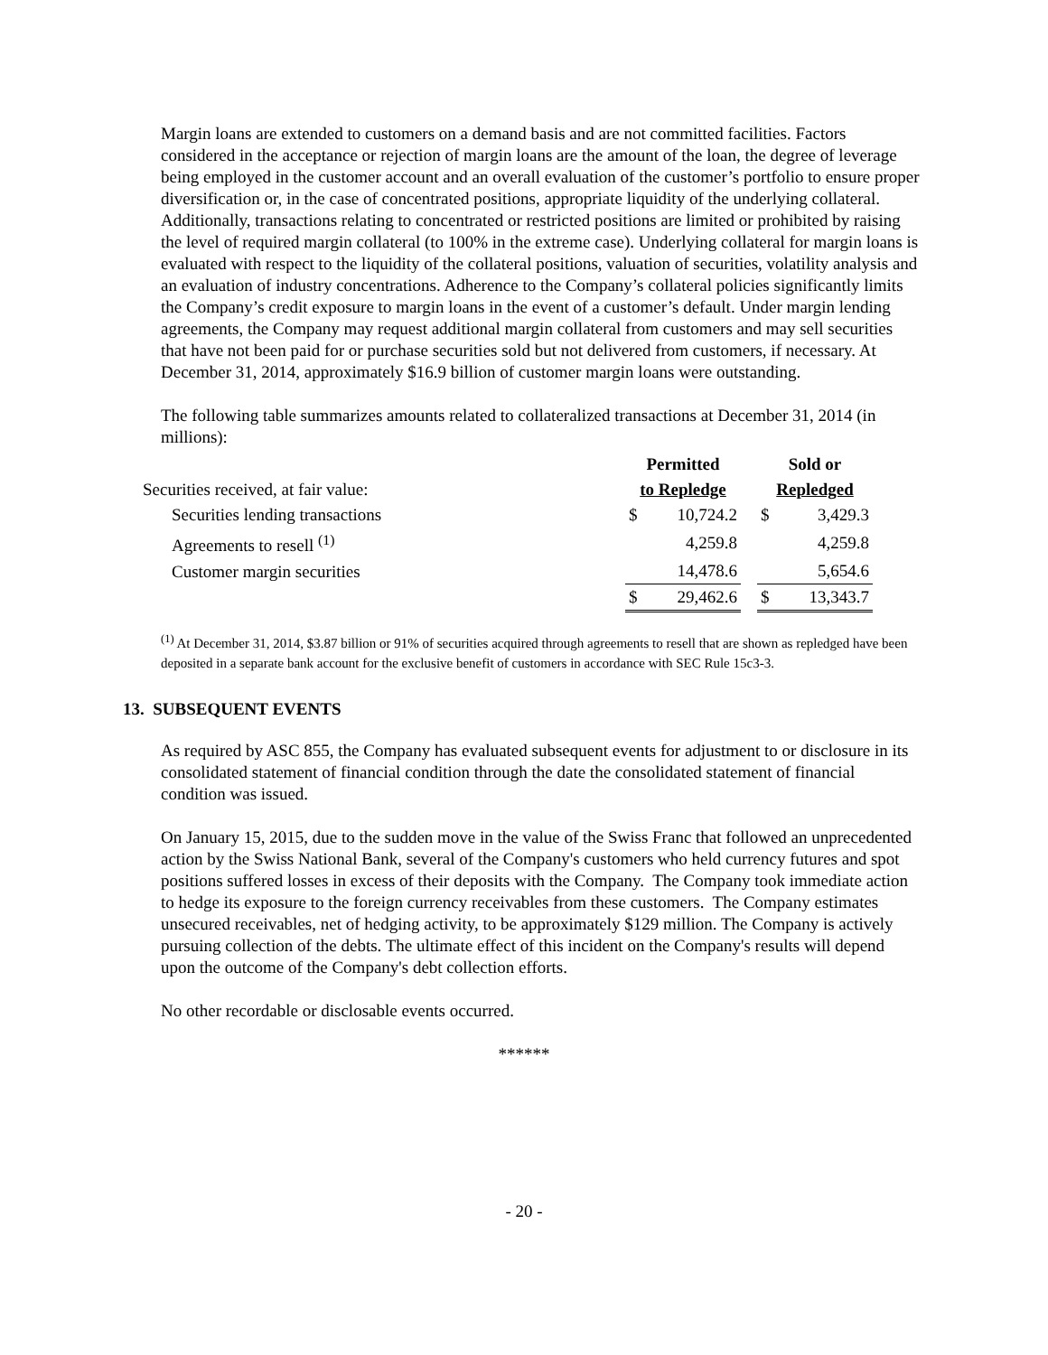Margin loans are extended to customers on a demand basis and are not committed facilities. Factors considered in the acceptance or rejection of margin loans are the amount of the loan, the degree of leverage being employed in the customer account and an overall evaluation of the customer’s portfolio to ensure proper diversification or, in the case of concentrated positions, appropriate liquidity of the underlying collateral. Additionally, transactions relating to concentrated or restricted positions are limited or prohibited by raising the level of required margin collateral (to 100% in the extreme case). Underlying collateral for margin loans is evaluated with respect to the liquidity of the collateral positions, valuation of securities, volatility analysis and an evaluation of industry concentrations. Adherence to the Company’s collateral policies significantly limits the Company’s credit exposure to margin loans in the event of a customer’s default. Under margin lending agreements, the Company may request additional margin collateral from customers and may sell securities that have not been paid for or purchase securities sold but not delivered from customers, if necessary. At December 31, 2014, approximately $16.9 billion of customer margin loans were outstanding.
The following table summarizes amounts related to collateralized transactions at December 31, 2014 (in millions):
| | Permitted | | | Sold or | |
| Securities received, at fair value: | to Repledge | | | Repledged | |
| Securities lending transactions | $ | 10,724.2 | | $ | 3,429.3 |
| Agreements to resell <sup>(1)</sup> | | 4,259.8 | | | 4,259.8 |
| Customer margin securities | | 14,478.6 | | | 5,654.6 |
| | $ | 29,462.6 | | $ | 13,343.7 |
<sup>(1)</sup> At December 31, 2014, $3.87 billion or 91% of securities acquired through agreements to resell that are shown as repledged have been deposited in a separate bank account for the exclusive benefit of customers in accordance with SEC Rule 15c3-3.
13. SUBSEQUENT EVENTS
As required by ASC 855, the Company has evaluated subsequent events for adjustment to or disclosure in its consolidated statement of financial condition through the date the consolidated statement of financial condition was issued.
On January 15, 2015, due to the sudden move in the value of the Swiss Franc that followed an unprecedented action by the Swiss National Bank, several of the Company's customers who held currency futures and spot positions suffered losses in excess of their deposits with the Company. The Company took immediate action to hedge its exposure to the foreign currency receivables from these customers. The Company estimates unsecured receivables, net of hedging activity, to be approximately $129 million. The Company is actively pursuing collection of the debts. The ultimate effect of this incident on the Company's results will depend upon the outcome of the Company's debt collection efforts.
No other recordable or disclosable events occurred.
******
- 20 -